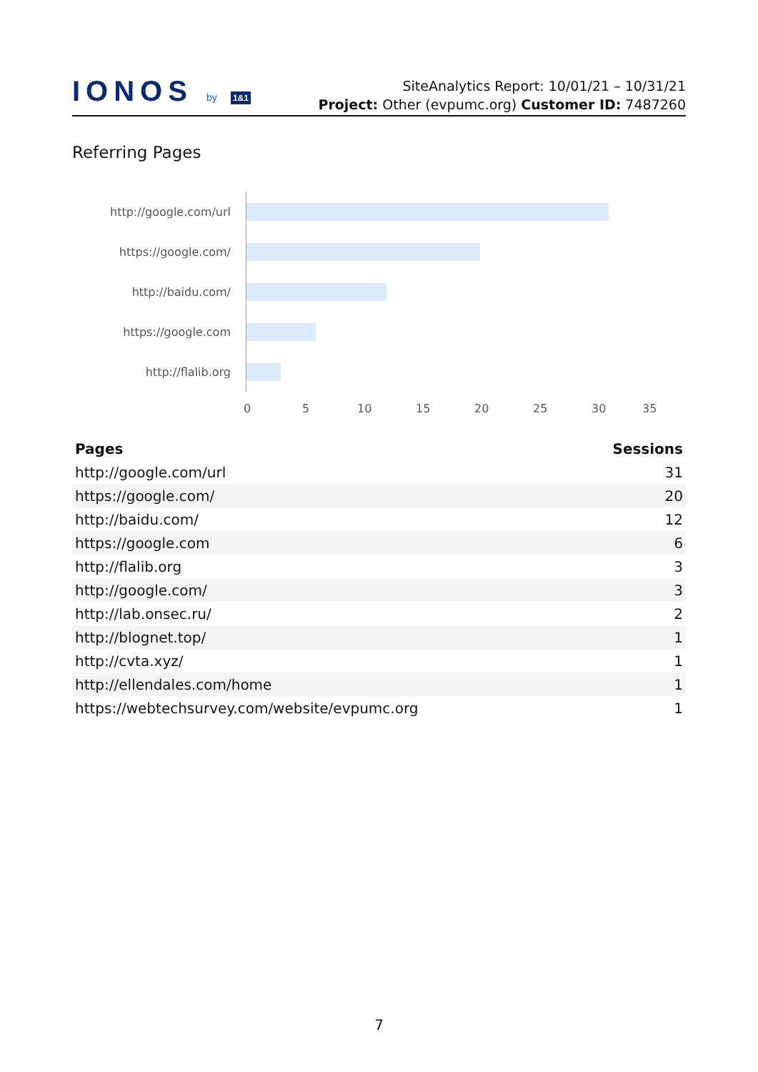IONOS by 1&1
SiteAnalytics Report: 10/01/21 – 10/31/21
Project: Other (evpumc.org) Customer ID: 7487260
Referring Pages
http://google.com/url
https://google.com/
http://baidu.com/
https://google.com
http://flalib.org
0 5 10 15 20 25 30 35
| Pages | Sessions |
| --- | --- |
| http://google.com/url | 31 |
| https://google.com/ | 20 |
| http://baidu.com/ | 12 |
| https://google.com | 6 |
| http://flalib.org | 3 |
| http://google.com/ | 3 |
| http://lab.onsec.ru/ | 2 |
| http://blognet.top/ | 1 |
| http://cvta.xyz/ | 1 |
| http://ellendales.com/home | 1 |
| https://webtechsurvey.com/website/evpumc.org | 1 |
7